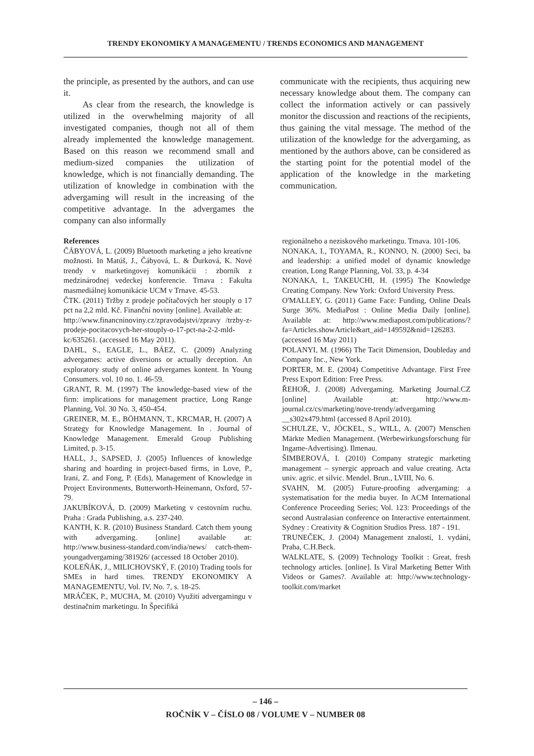TRENDY EKONOMIKY A MANAGEMENTU / TRENDS ECONOMICS AND MANAGEMENT
the principle, as presented by the authors, and can use it.
As clear from the research, the knowledge is utilized in the overwhelming majority of all investigated companies, though not all of them already implemented the knowledge management. Based on this reason we recommend small and medium-sized companies the utilization of knowledge, which is not financially demanding. The utilization of knowledge in combination with the advergaming will result in the increasing of the competitive advantage. In the advergames the company can also informally
communicate with the recipients, thus acquiring new necessary knowledge about them. The company can collect the information actively or can passively monitor the discussion and reactions of the recipients, thus gaining the vital message. The method of the utilization of the knowledge for the advergaming, as mentioned by the authors above, can be considered as the starting point for the potential model of the application of the knowledge in the marketing communication.
References
ČÁBYOVÁ, L. (2009) Bluetooth marketing a jeho kreatívne možnosti. In Matúš, J., Čábyová, L. & Ďurková, K. Nové trendy v marketingovej komunikácii : zborník z medzinárodnej vedeckej konferencie. Trnava : Fakulta masmediálnej komunikácie UCM v Trnave. 45-53.
ČTK. (2011) Tržby z prodeje počítačových her stouply o 17 pct na 2,2 mld. Kč. Finanční noviny [online]. Available at:
http://www.financninoviny.cz/zpravodajstvi/zpravy /trzby-z-prodeje-pocitacovych-her-stouply-o-17-pct-na-2-2-mld-kc/635261. (accessed 16 May 2011).
DAHL, S., EAGLE, L., BÁEZ, C. (2009) Analyzing advergames: active diversions or actually deception. An exploratory study of online advergames kontent. In Young Consumers. vol. 10 no. 1. 46-59.
GRANT, R. M. (1997) The knowledge-based view of the firm: implications for management practice, Long Range Planning, Vol. 30 No. 3, 450-454.
GREINER, M. E., BÖHMANN, T., KRCMAR, H. (2007) A Strategy for Knowledge Management. In . Journal of Knowledge Management. Emerald Group Publishing Limited, p. 3-15.
HALL, J., SAPSED, J. (2005) Influences of knowledge sharing and hoarding in project-based firms, in Love, P., Irani, Z. and Fong, P. (Eds), Management of Knowledge in Project Environments, Butterworth-Heinemann, Oxford, 57-79.
JAKUBÍKOVÁ, D. (2009) Marketing v cestovním ruchu. Praha : Grada Publishing, a.s. 237-240.
KANTH, K. R. (2010) Business Standard. Catch them young with advergaming. [online] available at: http://www.business-standard.com/india/news/ catch-them-youngadvergaming/381926/ (accessed 18 October 2010).
KOLEŇÁK, J., MILICHOVSKÝ, F. (2010) Trading tools for SMEs in hard times. TRENDY EKONOMIKY A MANAGEMENTU, Vol. IV, No. 7, s. 18-25.
MRÁČEK, P., MUCHA, M. (2010) Využití advergamingu v destinačním marketingu. In Špecifiká
regionálneho a neziskového marketingu. Trnava. 101-106.
NONAKA, I., TOYAMA, R., KONNO, N. (2000) Seci, ba and leadership: a unified model of dynamic knowledge creation, Long Range Planning, Vol. 33, p. 4-34
NONAKA, I., TAKEUCHI, H. (1995) The Knowledge Creating Company. New York: Oxford University Press.
O'MALLEY, G. (2011) Game Face: Funding, Online Deals Surge 36%. MediaPost : Online Media Daily [online]. Available at: http://www.mediapost.com/publications/?fa=Articles.showArticle&art_aid=149592&nid=126283. (accessed 16 May 2011)
POLANYI, M. (1966) The Tacit Dimension, Doubleday and Company Inc., New York.
PORTER, M. E. (2004) Competitive Advantage. First Free Press Export Edition: Free Press.
ŘEHOŘ, J. (2008) Advergaming. Marketing Journal.CZ [online] Available at: http://www.m-journal.cz/cs/marketing/nove-trendy/advergaming __s302x479.html (accessed 8 April 2010).
SCHULZE, V., JÖCKEL, S., WILL, A. (2007) Menschen Märkte Medien Management. (Werbewirkungsforschung für Ingame-Advertising). Ilmenau.
ŠIMBEROVÁ, I. (2010) Company strategic marketing management – synergic approach and value creating. Acta univ. agric. et silvic. Mendel. Brun., LVIII, No. 6.
SVAHN, M. (2005) Future-proofing advergaming: a systematisation for the media buyer. In ACM International Conference Proceeding Series; Vol. 123: Proceedings of the second Australasian conference on Interactive entertainment. Sydney : Creativity & Cognition Studios Press. 187 - 191.
TRUNEČEK, J. (2004) Management znalostí, 1. vydání, Praha, C.H.Beck.
WALKLATE, S. (2009) Technology Toolkit : Great, fresh technology articles. [online]. Is Viral Marketing Better With Videos or Games?. Available at: http://www.technology-toolkit.com/market
– 146 –
ROČNÍK V – ČÍSLO 08 / VOLUME V – NUMBER 08